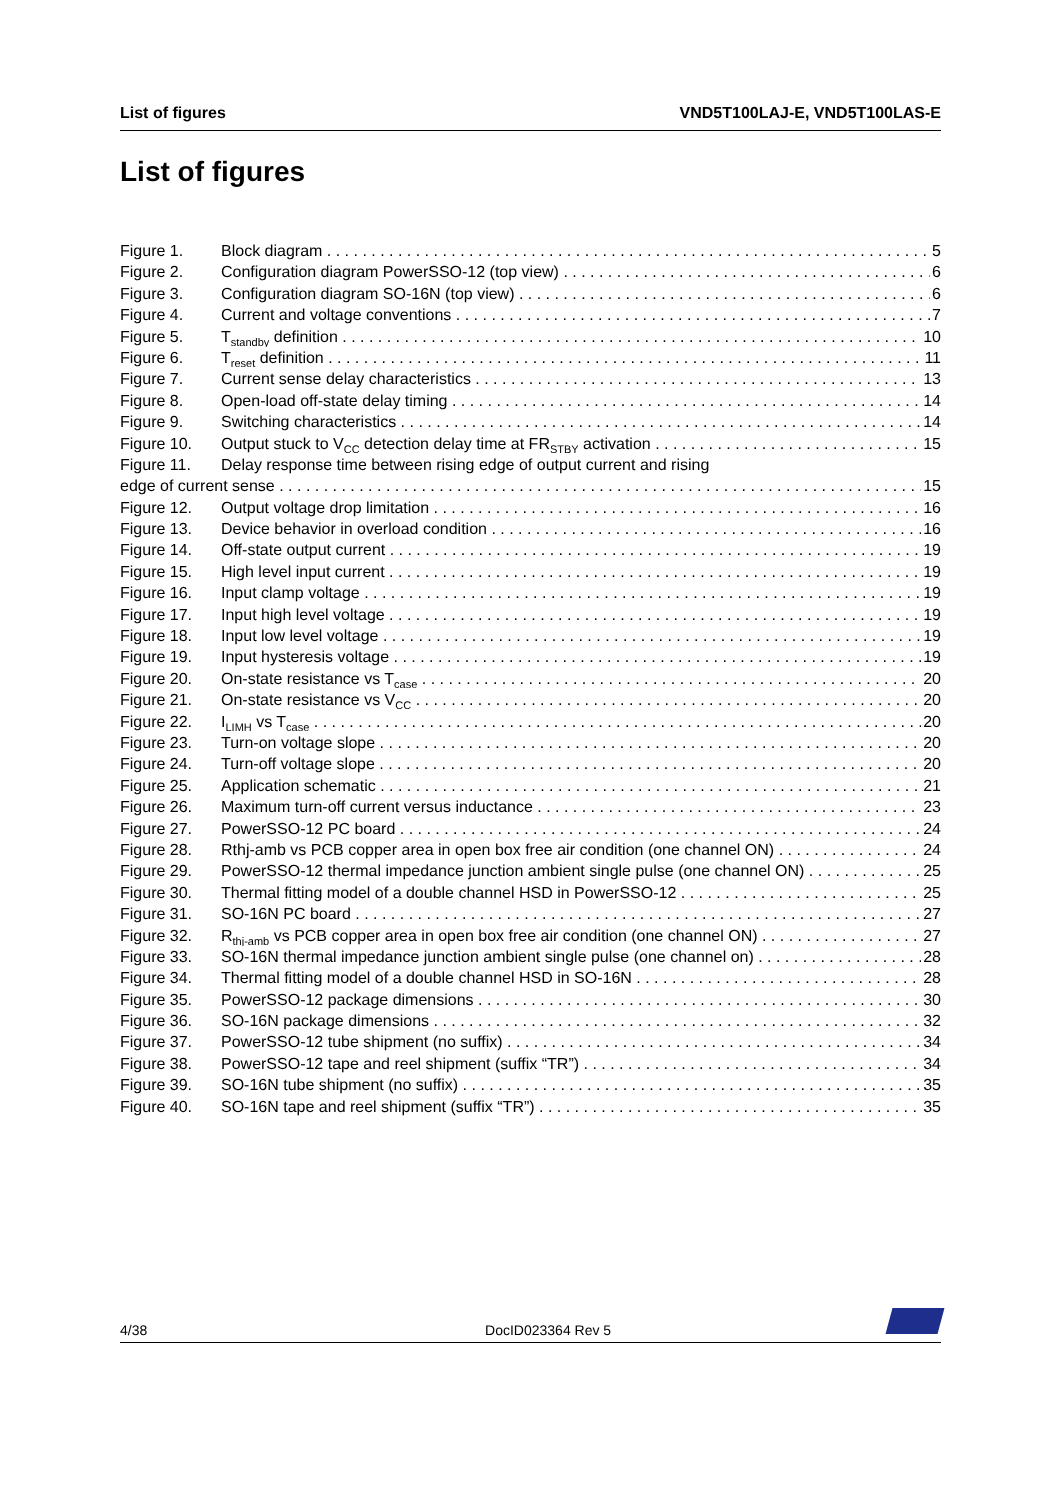List of figures VND5T100LAJ-E, VND5T100LAS-E
List of figures
Figure 1. Block diagram 5
Figure 2. Configuration diagram PowerSSO-12 (top view) 6
Figure 3. Configuration diagram SO-16N (top view) 6
Figure 4. Current and voltage conventions 7
Figure 5. T<sub>standby</sub> definition 10
Figure 6. T<sub>reset</sub> definition 11
Figure 7. Current sense delay characteristics 13
Figure 8. Open-load off-state delay timing 14
Figure 9. Switching characteristics 14
Figure 10. Output stuck to V<sub>CC</sub> detection delay time at FR<sub>STBY</sub> activation 15
Figure 11. Delay response time between rising edge of output current and rising
edge of current sense 15
Figure 12. Output voltage drop limitation 16
Figure 13. Device behavior in overload condition 16
Figure 14. Off-state output current 19
Figure 15. High level input current 19
Figure 16. Input clamp voltage 19
Figure 17. Input high level voltage 19
Figure 18. Input low level voltage 19
Figure 19. Input hysteresis voltage 19
Figure 20. On-state resistance vs T<sub>case</sub> 20
Figure 21. On-state resistance vs V<sub>CC</sub> 20
Figure 22. I<sub>LIMH</sub> vs T<sub>case</sub> 20
Figure 23. Turn-on voltage slope 20
Figure 24. Turn-off voltage slope 20
Figure 25. Application schematic 21
Figure 26. Maximum turn-off current versus inductance 23
Figure 27. PowerSSO-12 PC board 24
Figure 28. Rthj-amb vs PCB copper area in open box free air condition (one channel ON) 24
Figure 29. PowerSSO-12 thermal impedance junction ambient single pulse (one channel ON) 25
Figure 30. Thermal fitting model of a double channel HSD in PowerSSO-12 25
Figure 31. SO-16N PC board 27
Figure 32. R<sub>thj-amb</sub> vs PCB copper area in open box free air condition (one channel ON) 27
Figure 33. SO-16N thermal impedance junction ambient single pulse (one channel on) 28
Figure 34. Thermal fitting model of a double channel HSD in SO-16N 28
Figure 35. PowerSSO-12 package dimensions 30
Figure 36. SO-16N package dimensions 32
Figure 37. PowerSSO-12 tube shipment (no suffix) 34
Figure 38. PowerSSO-12 tape and reel shipment (suffix “TR”) 34
Figure 39. SO-16N tube shipment (no suffix) 35
Figure 40. SO-16N tape and reel shipment (suffix “TR”) 35
4/38 DocID023364 Rev 5